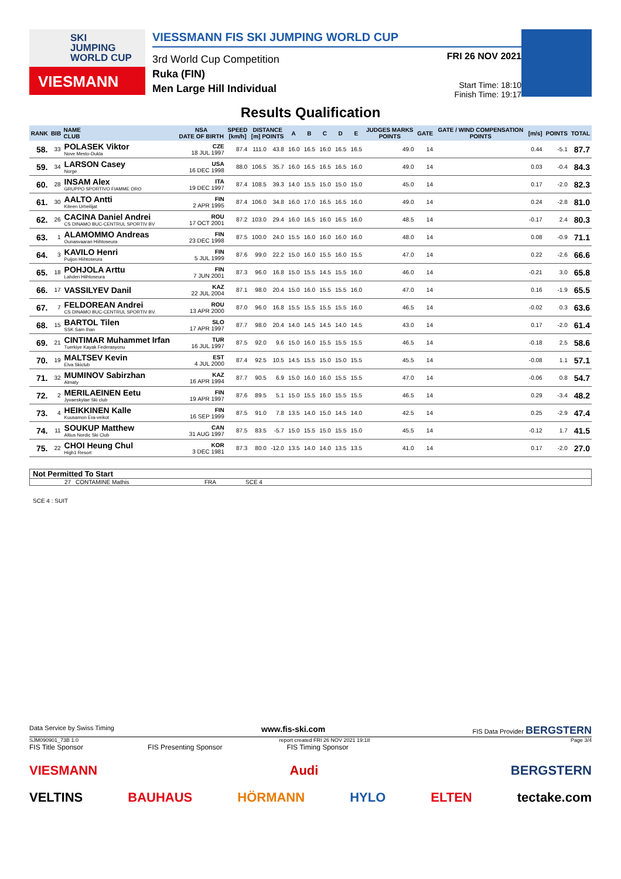SKI
JUMPING
WORLD CUP
VIESMANN
VIESSMANN FIS SKI JUMPING WORLD CUP
3rd World Cup Competition
Ruka (FIN)
Men Large Hill Individual
FRI 26 NOV 2021
Start Time: 18:10
Finish Time: 19:17
Results Qualification
| RANK | BIB | NAME CLUB | NSA DATE OF BIRTH | SPEED [km/h] | DISTANCE [m] POINTS | | A | B | C | D | E | JUDGES MARKS POINTS | GATE | GATE / WIND COMPENSATION POINTS | [m/s] | POINTS | TOTAL |
| --- | --- | --- | --- | --- | --- | --- | --- | --- | --- | --- | --- | --- | --- | --- | --- | --- | --- |
| 58. | 33 | POLASEK Viktor Nove Mesto-Dukla | CZE 18 JUL 1997 | 87.4 | 111.0 | 43.8 | 16.0 | 16.5 | 16.0 | 16.5 | 16.5 | 49.0 | 14 | | 0.44 | -5.1 | 87.7 |
| 59. | 34 | LARSON Casey Norge | USA 16 DEC 1998 | 88.0 | 106.5 | 35.7 | 16.0 | 16.5 | 16.5 | 16.5 | 16.0 | 49.0 | 14 | | 0.03 | -0.4 | 84.3 |
| 60. | 28 | INSAM Alex GRUPPO SPORTIVO FIAMME ORO | ITA 19 DEC 1997 | 87.4 | 108.5 | 39.3 | 14.0 | 15.5 | 15.0 | 15.0 | 15.0 | 45.0 | 14 | | 0.17 | -2.0 | 82.3 |
| 61. | 30 | AALTO Antti Kiteen Urheilijat | FIN 2 APR 1995 | 87.4 | 106.0 | 34.8 | 16.0 | 17.0 | 16.5 | 16.5 | 16.0 | 49.0 | 14 | | 0.24 | -2.8 | 81.0 |
| 62. | 26 | CACINA Daniel Andrei CS DINAMO BUC-CENTRUL SPORTIV BV | ROU 17 OCT 2001 | 87.2 | 103.0 | 29.4 | 16.0 | 16.5 | 16.0 | 16.5 | 16.0 | 48.5 | 14 | | -0.17 | 2.4 | 80.3 |
| 63. | 1 | ALAMOMMO Andreas Ounasvaaran Hiihtoseura | FIN 23 DEC 1998 | 87.5 | 100.0 | 24.0 | 15.5 | 16.0 | 16.0 | 16.0 | 16.0 | 48.0 | 14 | | 0.08 | -0.9 | 71.1 |
| 64. | 3 | KAVILO Henri Puijon Hiihtoseura | FIN 5 JUL 1999 | 87.6 | 99.0 | 22.2 | 15.0 | 16.0 | 15.5 | 16.0 | 15.5 | 47.0 | 14 | | 0.22 | -2.6 | 66.6 |
| 65. | 18 | POHJOLA Arttu Lahden Hiihtoseura | FIN 7 JUN 2001 | 87.3 | 96.0 | 16.8 | 15.0 | 15.5 | 14.5 | 15.5 | 16.0 | 46.0 | 14 | | -0.21 | 3.0 | 65.8 |
| 66. | 17 | VASSILYEV Danil | KAZ 22 JUL 2004 | 87.1 | 98.0 | 20.4 | 15.0 | 16.0 | 15.5 | 15.5 | 16.0 | 47.0 | 14 | | 0.16 | -1.9 | 65.5 |
| 67. | 7 | FELDOREAN Andrei CS DINAMO BUC-CENTRUL SPORTIV BV. | ROU 13 APR 2000 | 87.0 | 96.0 | 16.8 | 15.5 | 15.5 | 15.5 | 15.5 | 16.0 | 46.5 | 14 | | -0.02 | 0.3 | 63.6 |
| 68. | 15 | BARTOL Tilen SSK Sam Ihan | SLO 17 APR 1997 | 87.7 | 98.0 | 20.4 | 14.0 | 14.5 | 14.5 | 14.0 | 14.5 | 43.0 | 14 | | 0.17 | -2.0 | 61.4 |
| 69. | 21 | CINTIMAR Muhammet Irfan Tuerkiye Kayak Federasyonu | TUR 16 JUL 1997 | 87.5 | 92.0 | 9.6 | 15.0 | 16.0 | 15.5 | 15.5 | 15.5 | 46.5 | 14 | | -0.18 | 2.5 | 58.6 |
| 70. | 19 | MALTSEV Kevin Elva Skiclub | EST 4 JUL 2000 | 87.4 | 92.5 | 10.5 | 14.5 | 15.5 | 15.0 | 15.0 | 15.5 | 45.5 | 14 | | -0.08 | 1.1 | 57.1 |
| 71. | 32 | MUMINOV Sabirzhan Almaty | KAZ 16 APR 1994 | 87.7 | 90.5 | 6.9 | 15.0 | 16.0 | 16.0 | 15.5 | 15.5 | 47.0 | 14 | | -0.06 | 0.8 | 54.7 |
| 72. | 2 | MERILAEINEN Eetu Jyvaeskylae Ski club | FIN 19 APR 1997 | 87.6 | 89.5 | 5.1 | 15.0 | 15.5 | 16.0 | 15.5 | 15.5 | 46.5 | 14 | | 0.29 | -3.4 | 48.2 |
| 73. | 4 | HEIKKINEN Kalle Kuusamon Era-veikot | FIN 16 SEP 1999 | 87.5 | 91.0 | 7.8 | 13.5 | 14.0 | 15.0 | 14.5 | 14.0 | 42.5 | 14 | | 0.25 | -2.9 | 47.4 |
| 74. | 11 | SOUKUP Matthew Altius Nordic Ski Club | CAN 31 AUG 1997 | 87.5 | 83.5 | -5.7 | 15.0 | 15.5 | 15.0 | 15.5 | 15.0 | 45.5 | 14 | | -0.12 | 1.7 | 41.5 |
| 75. | 22 | CHOI Heung Chul High1 Resort | KOR 3 DEC 1981 | 87.3 | 80.0 | -12.0 | 13.5 | 14.0 | 14.0 | 13.5 | 13.5 | 41.0 | 14 | | 0.17 | -2.0 | 27.0 |
Not Permitted To Start
27 CONTAMINE Mathis FRA SCE 4
SCE 4 : SUIT
Data Service by Swiss Timing www.fis-ski.com FIS Data Provider BERGSTERN
SJM090901_73B 1.0 report created FRI 26 NOV 2021 19:18 Page 3/4
FIS Title Sponsor FIS Presenting Sponsor FIS Timing Sponsor
VIESMANN Audi BERGSTERN
VELTINS BAUHAUS HÖRMANN HYLO ELTEN tectake.com